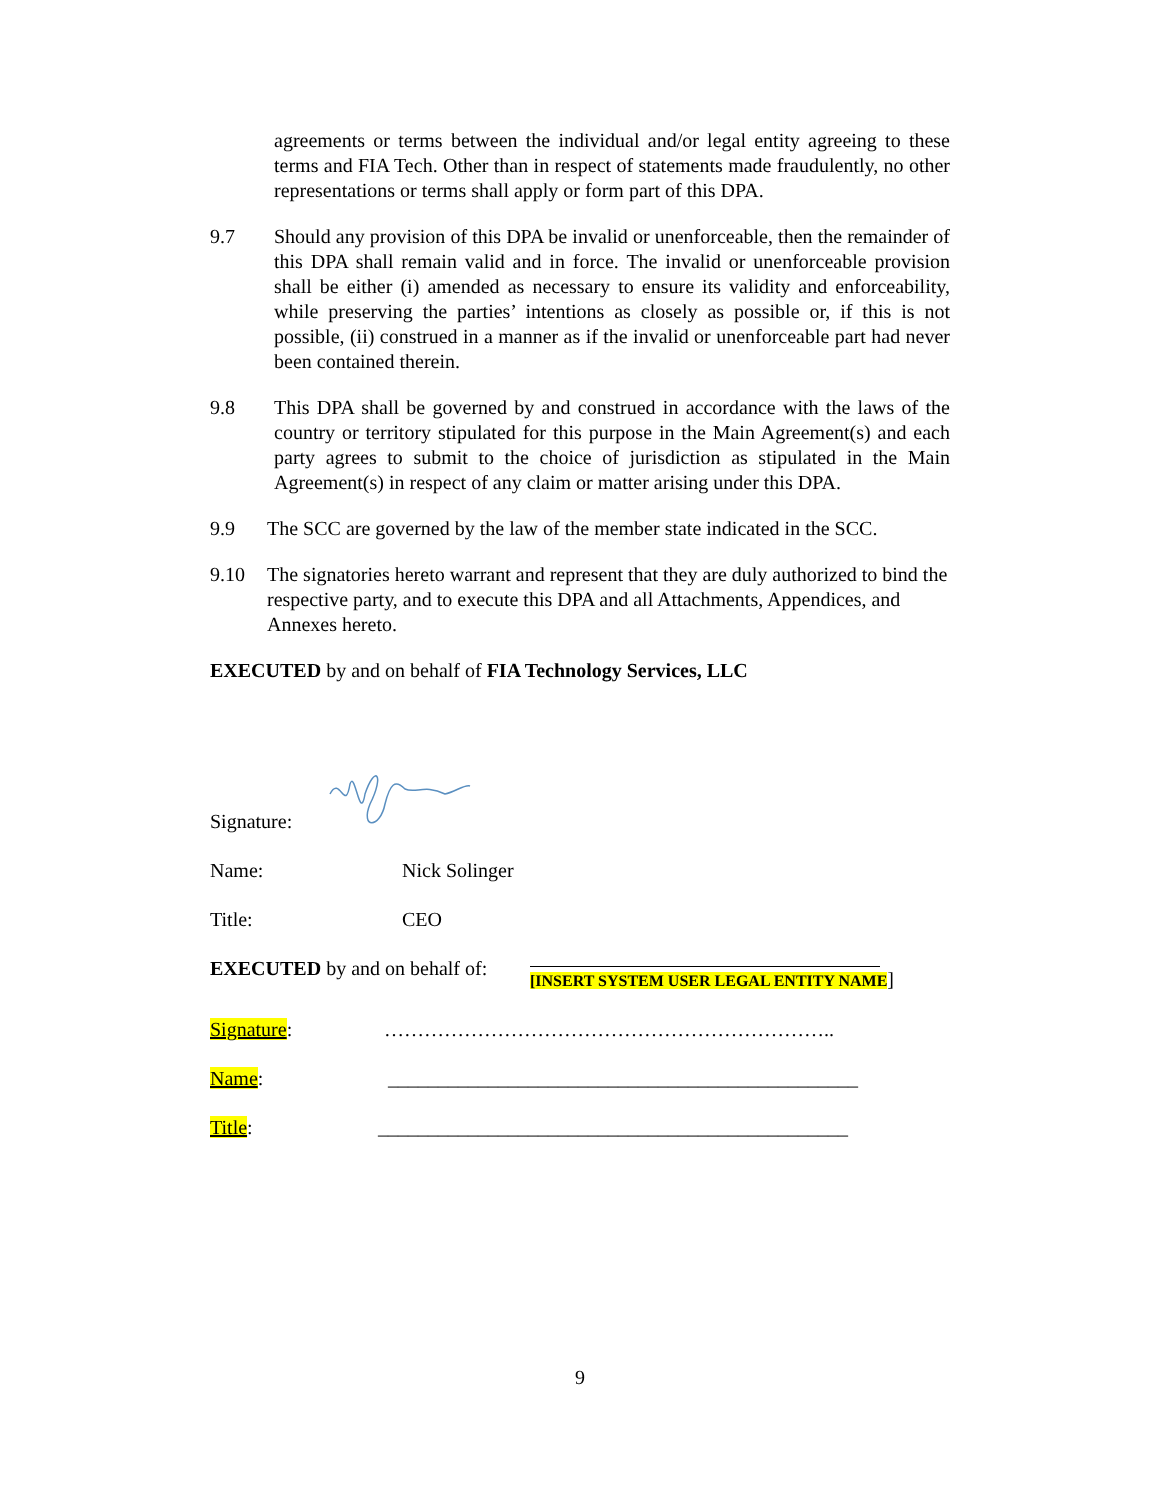agreements or terms between the individual and/or legal entity agreeing to these terms and FIA Tech. Other than in respect of statements made fraudulently, no other representations or terms shall apply or form part of this DPA.
9.7 Should any provision of this DPA be invalid or unenforceable, then the remainder of this DPA shall remain valid and in force. The invalid or unenforceable provision shall be either (i) amended as necessary to ensure its validity and enforceability, while preserving the parties’ intentions as closely as possible or, if this is not possible, (ii) construed in a manner as if the invalid or unenforceable part had never been contained therein.
9.8 This DPA shall be governed by and construed in accordance with the laws of the country or territory stipulated for this purpose in the Main Agreement(s) and each party agrees to submit to the choice of jurisdiction as stipulated in the Main Agreement(s) in respect of any claim or matter arising under this DPA.
9.9 The SCC are governed by the law of the member state indicated in the SCC.
9.10 The signatories hereto warrant and represent that they are duly authorized to bind the respective party, and to execute this DPA and all Attachments, Appendices, and Annexes hereto.
EXECUTED by and on behalf of FIA Technology Services, LLC
Signature:
Name: Nick Solinger
Title: CEO
EXECUTED by and on behalf of:
[INSERT SYSTEM USER LEGAL ENTITY NAME]
Signature: …………………………………………………………..
Name: _______________________________________________
Title: _______________________________________________
9